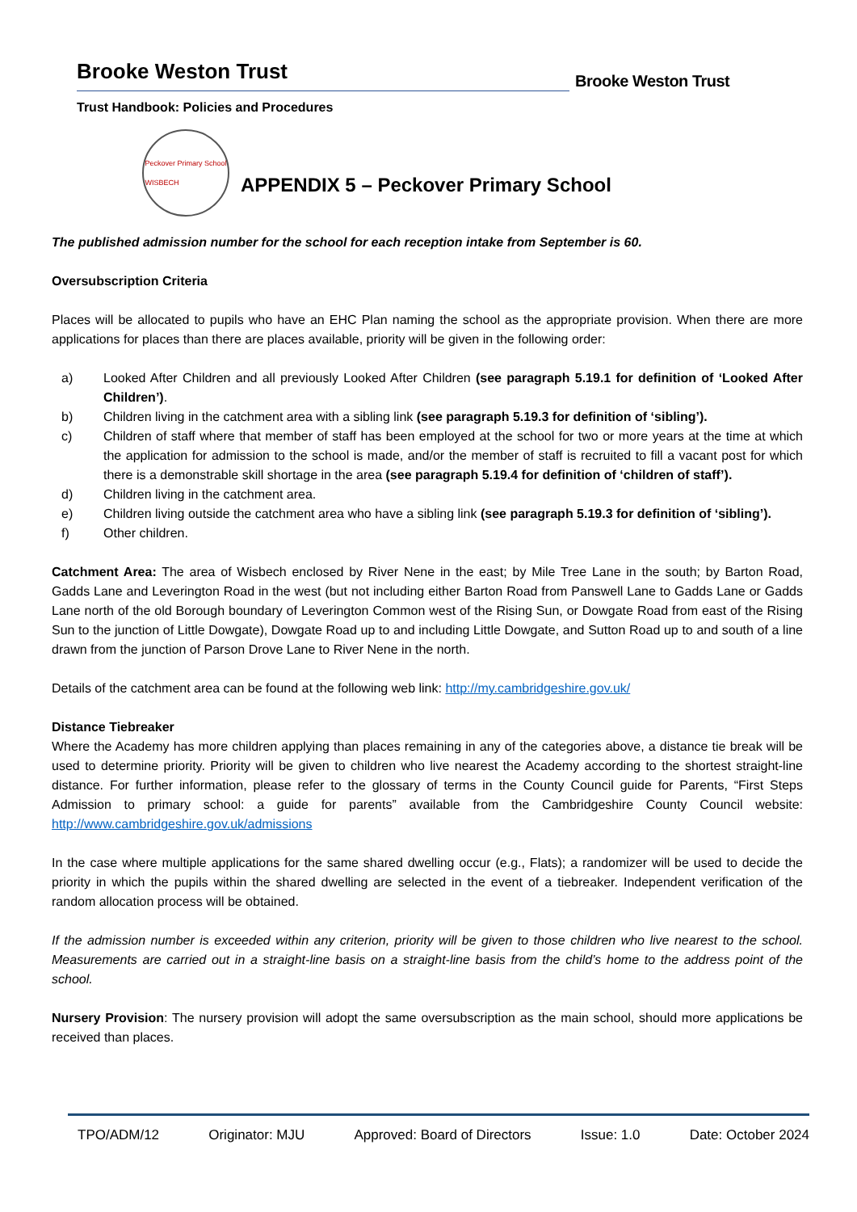Brooke Weston Trust
Trust Handbook: Policies and Procedures
Brooke Weston Trust
Peckover Primary School
WISBECH
APPENDIX 5 – Peckover Primary School
The published admission number for the school for each reception intake from September is 60.
Oversubscription Criteria
Places will be allocated to pupils who have an EHC Plan naming the school as the appropriate provision. When there are more applications for places than there are places available, priority will be given in the following order:
a) Looked After Children and all previously Looked After Children (see paragraph 5.19.1 for definition of ‘Looked After Children’).
b) Children living in the catchment area with a sibling link (see paragraph 5.19.3 for definition of ‘sibling’).
c) Children of staff where that member of staff has been employed at the school for two or more years at the time at which the application for admission to the school is made, and/or the member of staff is recruited to fill a vacant post for which there is a demonstrable skill shortage in the area (see paragraph 5.19.4 for definition of ‘children of staff’).
d) Children living in the catchment area.
e) Children living outside the catchment area who have a sibling link (see paragraph 5.19.3 for definition of ‘sibling’).
f) Other children.
Catchment Area: The area of Wisbech enclosed by River Nene in the east; by Mile Tree Lane in the south; by Barton Road, Gadds Lane and Leverington Road in the west (but not including either Barton Road from Panswell Lane to Gadds Lane or Gadds Lane north of the old Borough boundary of Leverington Common west of the Rising Sun, or Dowgate Road from east of the Rising Sun to the junction of Little Dowgate), Dowgate Road up to and including Little Dowgate, and Sutton Road up to and south of a line drawn from the junction of Parson Drove Lane to River Nene in the north.
Details of the catchment area can be found at the following web link: http://my.cambridgeshire.gov.uk/
Distance Tiebreaker
Where the Academy has more children applying than places remaining in any of the categories above, a distance tie break will be used to determine priority. Priority will be given to children who live nearest the Academy according to the shortest straight-line distance. For further information, please refer to the glossary of terms in the County Council guide for Parents, “First Steps Admission to primary school: a guide for parents” available from the Cambridgeshire County Council website: http://www.cambridgeshire.gov.uk/admissions
In the case where multiple applications for the same shared dwelling occur (e.g., Flats); a randomizer will be used to decide the priority in which the pupils within the shared dwelling are selected in the event of a tiebreaker. Independent verification of the random allocation process will be obtained.
If the admission number is exceeded within any criterion, priority will be given to those children who live nearest to the school. Measurements are carried out in a straight-line basis on a straight-line basis from the child’s home to the address point of the school.
Nursery Provision: The nursery provision will adopt the same oversubscription as the main school, should more applications be received than places.
TPO/ADM/12 Originator: MJU Approved: Board of Directors Issue: 1.0 Date: October 2024